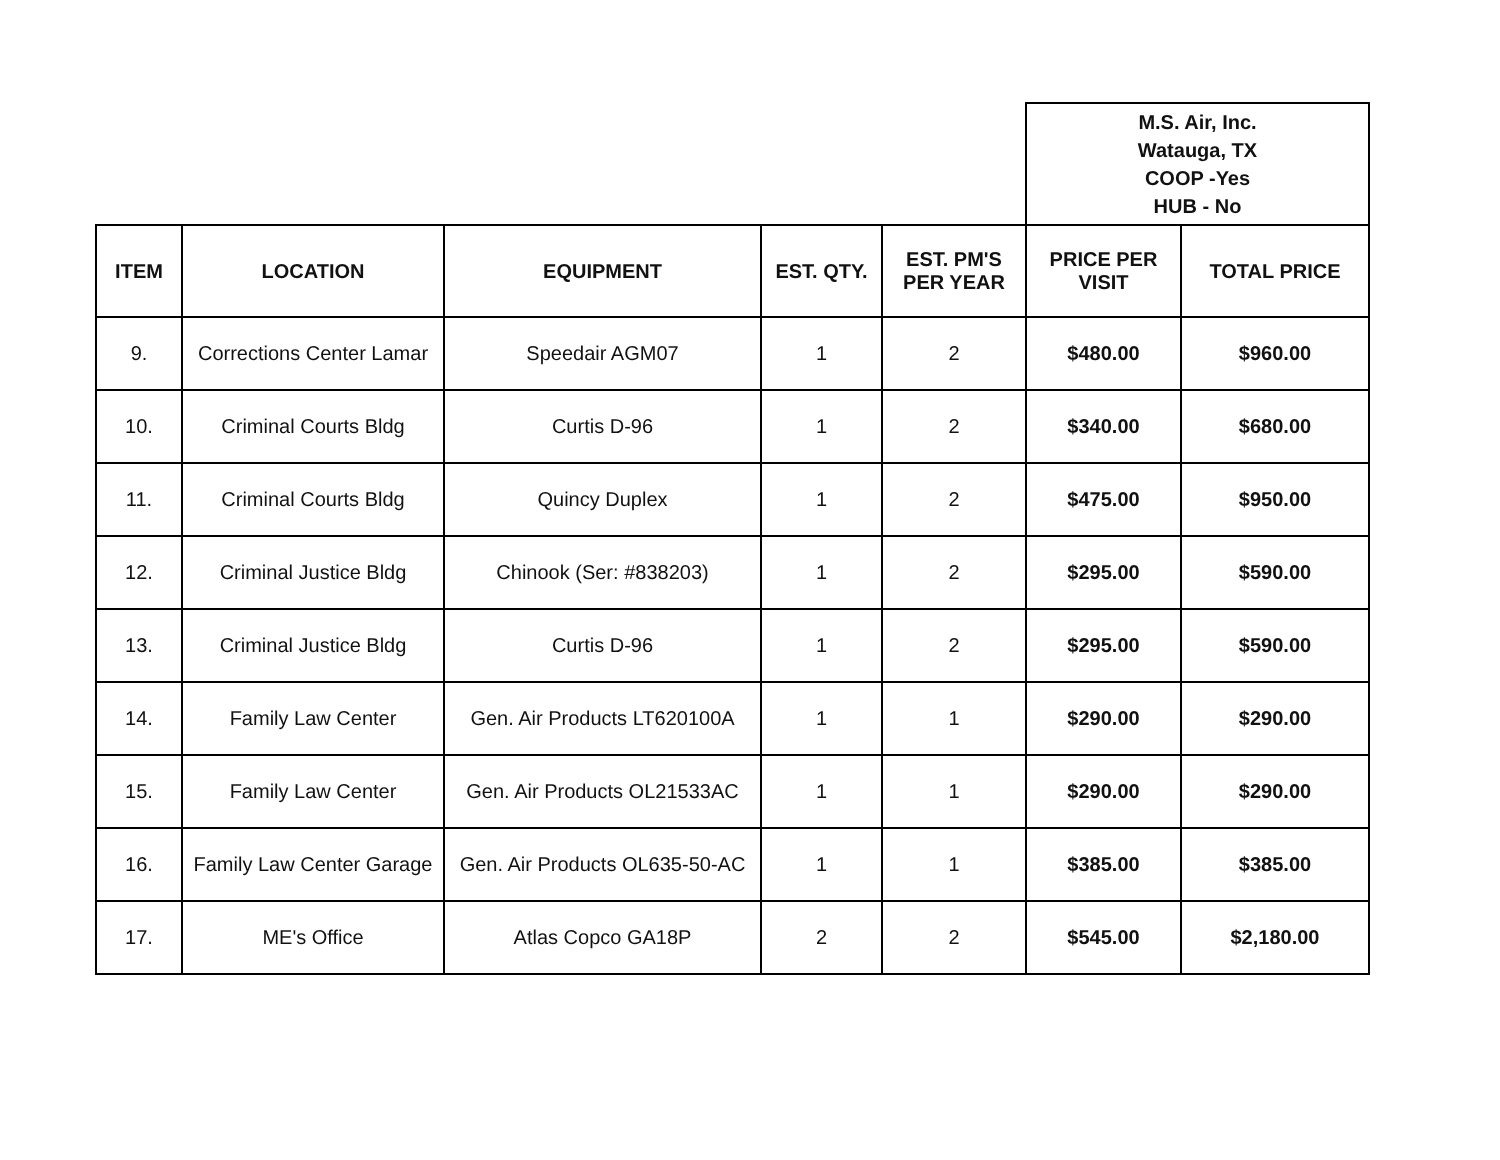| | | | | | M.S. Air, Inc. Watauga, TX COOP -Yes HUB - No | |
| ITEM | LOCATION | EQUIPMENT | EST. QTY. | EST. PM'S PER YEAR | PRICE PER VISIT | TOTAL PRICE |
| 9. | Corrections Center Lamar | Speedair AGM07 | 1 | 2 | $480.00 | $960.00 |
| 10. | Criminal Courts Bldg | Curtis D-96 | 1 | 2 | $340.00 | $680.00 |
| 11. | Criminal Courts Bldg | Quincy Duplex | 1 | 2 | $475.00 | $950.00 |
| 12. | Criminal Justice Bldg | Chinook (Ser: #838203) | 1 | 2 | $295.00 | $590.00 |
| 13. | Criminal Justice Bldg | Curtis D-96 | 1 | 2 | $295.00 | $590.00 |
| 14. | Family Law Center | Gen. Air Products LT620100A | 1 | 1 | $290.00 | $290.00 |
| 15. | Family Law Center | Gen. Air Products OL21533AC | 1 | 1 | $290.00 | $290.00 |
| 16. | Family Law Center Garage | Gen. Air Products OL635-50-AC | 1 | 1 | $385.00 | $385.00 |
| 17. | ME's Office | Atlas Copco GA18P | 2 | 2 | $545.00 | $2,180.00 |